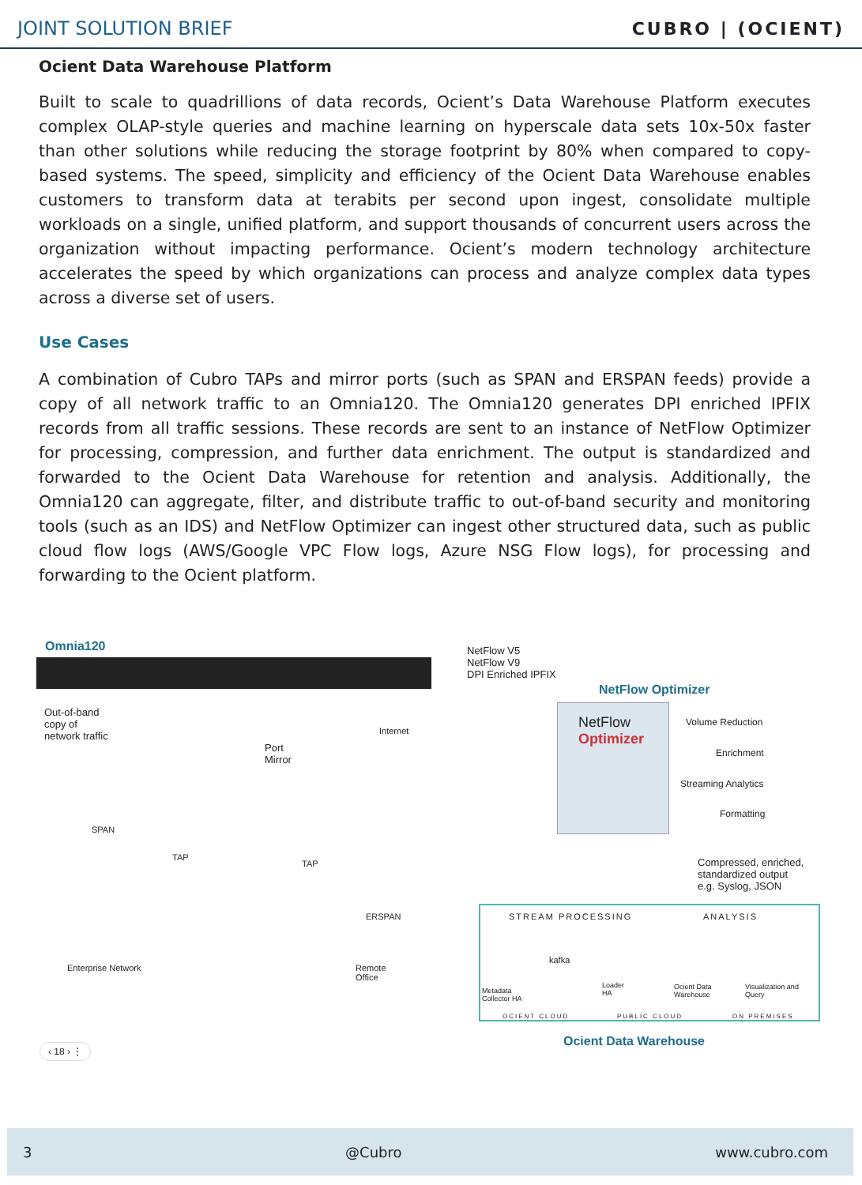JOINT SOLUTION BRIEF CUBRO | (OCIENT)
Ocient Data Warehouse Platform
Built to scale to quadrillions of data records, Ocient’s Data Warehouse Platform executes complex OLAP-style queries and machine learning on hyperscale data sets 10x-50x faster than other solutions while reducing the storage footprint by 80% when compared to copy-based systems. The speed, simplicity and efficiency of the Ocient Data Warehouse enables customers to transform data at terabits per second upon ingest, consolidate multiple workloads on a single, unified platform, and support thousands of concurrent users across the organization without impacting performance. Ocient’s modern technology architecture accelerates the speed by which organizations can process and analyze complex data types across a diverse set of users.
Use Cases
A combination of Cubro TAPs and mirror ports (such as SPAN and ERSPAN feeds) provide a copy of all network traffic to an Omnia120. The Omnia120 generates DPI enriched IPFIX records from all traffic sessions. These records are sent to an instance of NetFlow Optimizer for processing, compression, and further data enrichment. The output is standardized and forwarded to the Ocient Data Warehouse for retention and analysis. Additionally, the Omnia120 can aggregate, filter, and distribute traffic to out-of-band security and monitoring tools (such as an IDS) and NetFlow Optimizer can ingest other structured data, such as public cloud flow logs (AWS/Google VPC Flow logs, Azure NSG Flow logs), for processing and forwarding to the Ocient platform.
Omnia120
Out-of-band
copy of
network traffic
Port
Mirror
Internet
SPAN
TAP
TAP
ERSPAN
Enterprise Network
Remote
Office
NetFlow V5
NetFlow V9
DPI Enriched IPFIX
NetFlow Optimizer
NetFlow
Optimizer
Volume Reduction
Enrichment
Streaming Analytics
Formatting
Compressed, enriched,
standardized output
e.g. Syslog, JSON
STREAM PROCESSING ANALYSIS
kafka
Metadata
Collector HA
Loader
HA
Ocient Data
Warehouse
Visualization and
Query
OCIENT CLOUD PUBLIC CLOUD ON PREMISES
Ocient Data Warehouse
‹ 18 › ⋮
3 @Cubro www.cubro.com